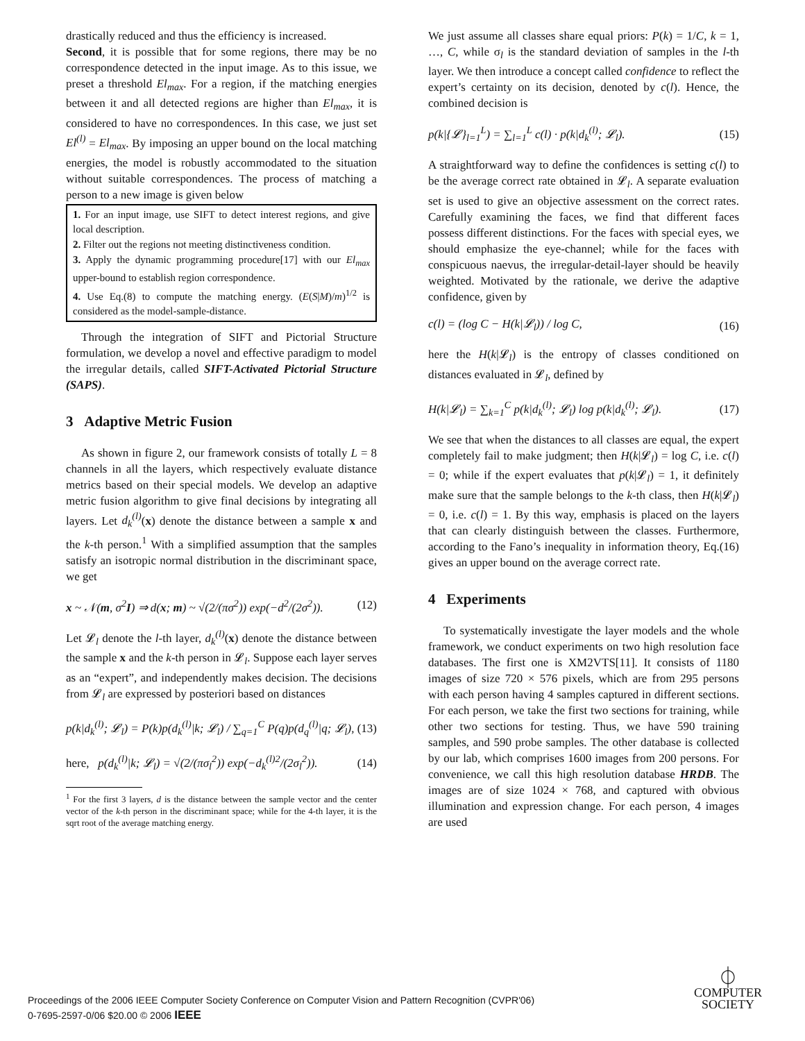drastically reduced and thus the efficiency is increased.
Second, it is possible that for some regions, there may be no correspondence detected in the input image. As to this issue, we preset a threshold El<sub>max</sub>. For a region, if the matching energies between it and all detected regions are higher than El<sub>max</sub>, it is considered to have no correspondences. In this case, we just set El<sup>(l)</sup> = El<sub>max</sub>. By imposing an upper bound on the local matching energies, the model is robustly accommodated to the situation without suitable correspondences. The process of matching a person to a new image is given below
1. For an input image, use SIFT to detect interest regions, and give local description.
2. Filter out the regions not meeting distinctiveness condition.
3. Apply the dynamic programming procedure[17] with our El<sub>max</sub> upper-bound to establish region correspondence.
4. Use Eq.(8) to compute the matching energy. (E(S|M)/m)<sup>1/2</sup> is considered as the model-sample-distance.
Through the integration of SIFT and Pictorial Structure formulation, we develop a novel and effective paradigm to model the irregular details, called SIFT-Activated Pictorial Structure (SAPS).
3 Adaptive Metric Fusion
As shown in figure 2, our framework consists of totally L = 8 channels in all the layers, which respectively evaluate distance metrics based on their special models. We develop an adaptive metric fusion algorithm to give final decisions by integrating all layers. Let d<sub>k</sub><sup>(l)</sup>(x) denote the distance between a sample x and the k-th person.<sup>1</sup> With a simplified assumption that the samples satisfy an isotropic normal distribution in the discriminant space, we get
x ~ 𝒩(m, σ<sup>2</sup>I) ⇒ d(x; m) ~ √(2/(πσ<sup>2</sup>)) exp(−d<sup>2</sup>/(2σ<sup>2</sup>)). (12)
Let 𝓛<sub>l</sub> denote the l-th layer, d<sub>k</sub><sup>(l)</sup>(x) denote the distance between the sample x and the k-th person in 𝓛<sub>l</sub>. Suppose each layer serves as an “expert”, and independently makes decision. The decisions from 𝓛<sub>l</sub> are expressed by posteriori based on distances
p(k|d<sub>k</sub><sup>(l)</sup>; 𝓛<sub>l</sub>) = P(k)p(d<sub>k</sub><sup>(l)</sup>|k; 𝓛<sub>l</sub>) / ∑<sub>q=1</sub><sup>C</sup> P(q)p(d<sub>q</sub><sup>(l)</sup>|q; 𝓛<sub>l</sub>), (13)
here, p(d<sub>k</sub><sup>(l)</sup>|k; 𝓛<sub>l</sub>) = √(2/(πσ<sub>l</sub><sup>2</sup>)) exp(−d<sub>k</sub><sup>(l)2</sup>/(2σ<sub>l</sub><sup>2</sup>)). (14)
<sup>1</sup> For the first 3 layers, d is the distance between the sample vector and the center vector of the k-th person in the discriminant space; while for the 4-th layer, it is the sqrt root of the average matching energy.
We just assume all classes share equal priors: P(k) = 1/C, k = 1, …, C, while σ<sub>l</sub> is the standard deviation of samples in the l-th layer. We then introduce a concept called confidence to reflect the expert’s certainty on its decision, denoted by c(l). Hence, the combined decision is
p(k|{𝓛}<sub>l=1</sub><sup>L</sup>) = ∑<sub>l=1</sub><sup>L</sup> c(l) · p(k|d<sub>k</sub><sup>(l)</sup>; 𝓛<sub>l</sub>). (15)
A straightforward way to define the confidences is setting c(l) to be the average correct rate obtained in 𝓛<sub>l</sub>. A separate evaluation set is used to give an objective assessment on the correct rates. Carefully examining the faces, we find that different faces possess different distinctions. For the faces with special eyes, we should emphasize the eye-channel; while for the faces with conspicuous naevus, the irregular-detail-layer should be heavily weighted. Motivated by the rationale, we derive the adaptive confidence, given by
c(l) = (log C − H(k|𝓛<sub>l</sub>)) / log C, (16)
here the H(k|𝓛<sub>l</sub>) is the entropy of classes conditioned on distances evaluated in 𝓛<sub>l</sub>, defined by
H(k|𝓛<sub>l</sub>) = ∑<sub>k=1</sub><sup>C</sup> p(k|d<sub>k</sub><sup>(l)</sup>; 𝓛<sub>l</sub>) log p(k|d<sub>k</sub><sup>(l)</sup>; 𝓛<sub>l</sub>). (17)
We see that when the distances to all classes are equal, the expert completely fail to make judgment; then H(k|𝓛<sub>l</sub>) = log C, i.e. c(l) = 0; while if the expert evaluates that p(k|𝓛<sub>l</sub>) = 1, it definitely make sure that the sample belongs to the k-th class, then H(k|𝓛<sub>l</sub>) = 0, i.e. c(l) = 1. By this way, emphasis is placed on the layers that can clearly distinguish between the classes. Furthermore, according to the Fano’s inequality in information theory, Eq.(16) gives an upper bound on the average correct rate.
4 Experiments
To systematically investigate the layer models and the whole framework, we conduct experiments on two high resolution face databases. The first one is XM2VTS[11]. It consists of 1180 images of size 720 × 576 pixels, which are from 295 persons with each person having 4 samples captured in different sections. For each person, we take the first two sections for training, while other two sections for testing. Thus, we have 590 training samples, and 590 probe samples. The other database is collected by our lab, which comprises 1600 images from 200 persons. For convenience, we call this high resolution database HRDB. The images are of size 1024 × 768, and captured with obvious illumination and expression change. For each person, 4 images are used
Proceedings of the 2006 IEEE Computer Society Conference on Computer Vision and Pattern Recognition (CVPR'06)
0-7695-2597-0/06 $20.00 © 2006 IEEE
⏀
COMPUTER
SOCIETY